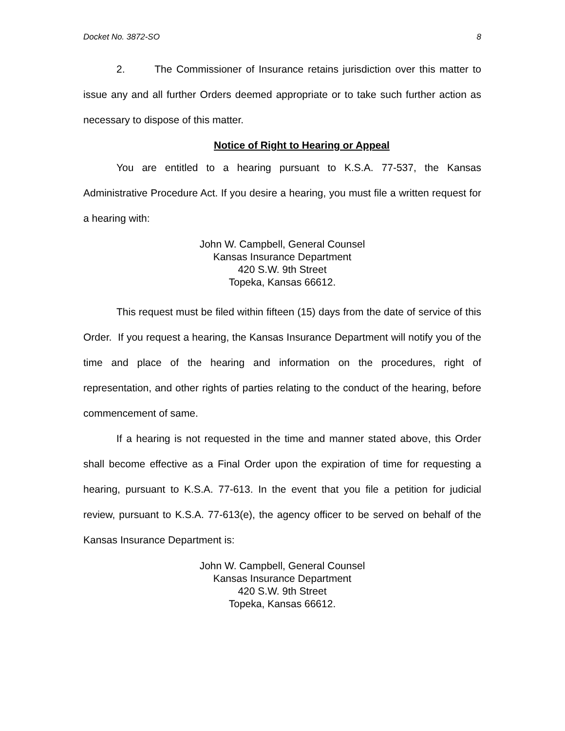Docket No. 3872-SO 8
2. The Commissioner of Insurance retains jurisdiction over this matter to issue any and all further Orders deemed appropriate or to take such further action as necessary to dispose of this matter.
Notice of Right to Hearing or Appeal
You are entitled to a hearing pursuant to K.S.A. 77-537, the Kansas Administrative Procedure Act. If you desire a hearing, you must file a written request for a hearing with:
John W. Campbell, General Counsel
Kansas Insurance Department
420 S.W. 9th Street
Topeka, Kansas 66612.
This request must be filed within fifteen (15) days from the date of service of this Order. If you request a hearing, the Kansas Insurance Department will notify you of the time and place of the hearing and information on the procedures, right of representation, and other rights of parties relating to the conduct of the hearing, before commencement of same.
If a hearing is not requested in the time and manner stated above, this Order shall become effective as a Final Order upon the expiration of time for requesting a hearing, pursuant to K.S.A. 77-613. In the event that you file a petition for judicial review, pursuant to K.S.A. 77-613(e), the agency officer to be served on behalf of the Kansas Insurance Department is:
John W. Campbell, General Counsel
Kansas Insurance Department
420 S.W. 9th Street
Topeka, Kansas 66612.